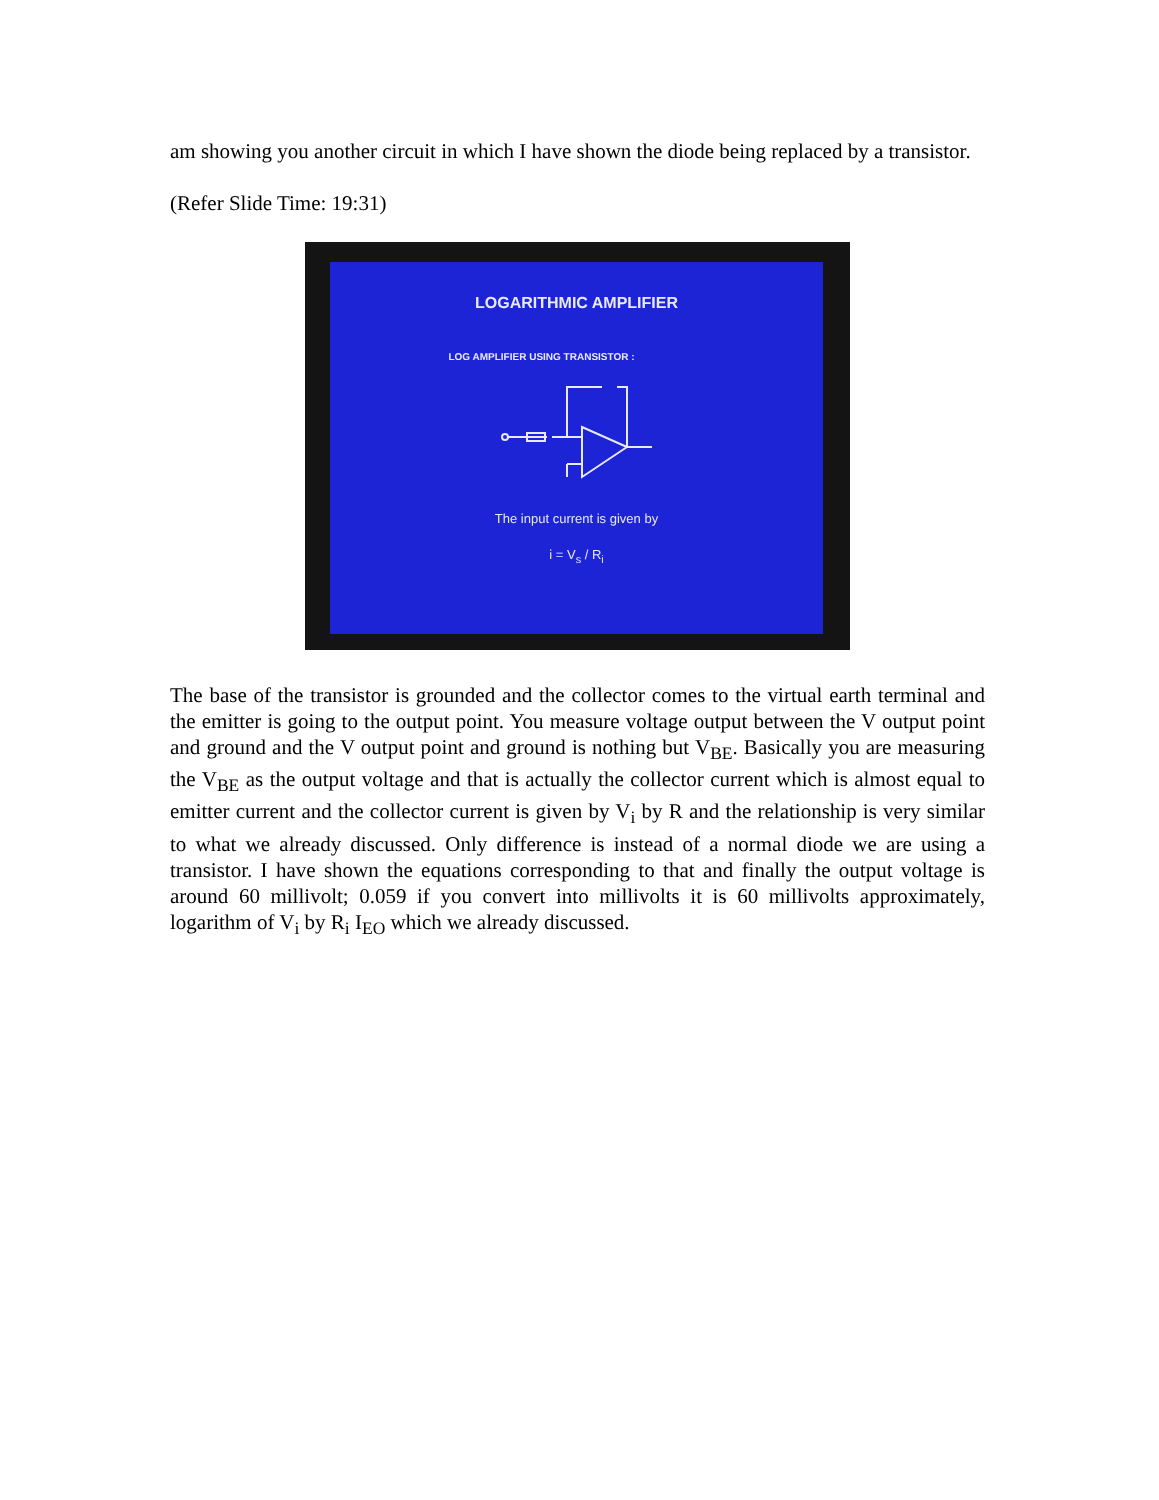am showing you another circuit in which I have shown the diode being replaced by a transistor.
(Refer Slide Time: 19:31)
LOGARITHMIC AMPLIFIER
LOG AMPLIFIER USING TRANSISTOR :
The input current is given by
i = V<sub>s</sub> / R<sub>i</sub>
The base of the transistor is grounded and the collector comes to the virtual earth terminal and the emitter is going to the output point. You measure voltage output between the V output point and ground and the V output point and ground is nothing but V<sub>BE</sub>. Basically you are measuring the V<sub>BE</sub> as the output voltage and that is actually the collector current which is almost equal to emitter current and the collector current is given by V<sub>i</sub> by R and the relationship is very similar to what we already discussed. Only difference is instead of a normal diode we are using a transistor. I have shown the equations corresponding to that and finally the output voltage is around 60 millivolt; 0.059 if you convert into millivolts it is 60 millivolts approximately, logarithm of V<sub>i</sub> by R<sub>i</sub> I<sub>EO</sub> which we already discussed.